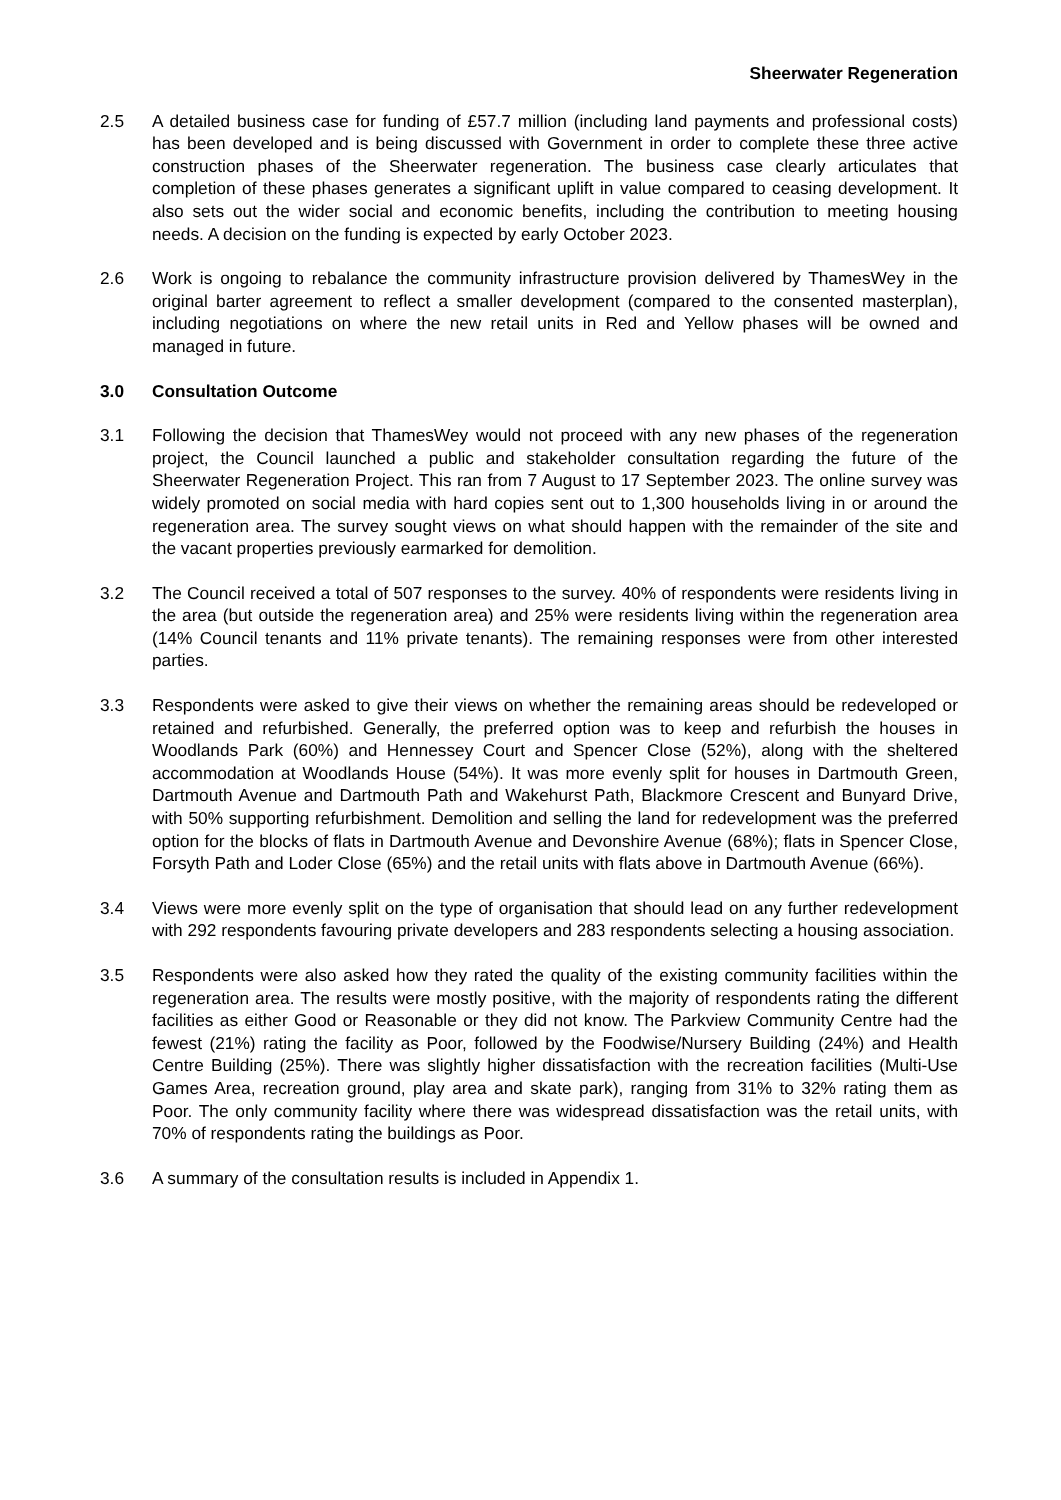Sheerwater Regeneration
2.5 A detailed business case for funding of £57.7 million (including land payments and professional costs) has been developed and is being discussed with Government in order to complete these three active construction phases of the Sheerwater regeneration. The business case clearly articulates that completion of these phases generates a significant uplift in value compared to ceasing development. It also sets out the wider social and economic benefits, including the contribution to meeting housing needs. A decision on the funding is expected by early October 2023.
2.6 Work is ongoing to rebalance the community infrastructure provision delivered by ThamesWey in the original barter agreement to reflect a smaller development (compared to the consented masterplan), including negotiations on where the new retail units in Red and Yellow phases will be owned and managed in future.
3.0 Consultation Outcome
3.1 Following the decision that ThamesWey would not proceed with any new phases of the regeneration project, the Council launched a public and stakeholder consultation regarding the future of the Sheerwater Regeneration Project. This ran from 7 August to 17 September 2023. The online survey was widely promoted on social media with hard copies sent out to 1,300 households living in or around the regeneration area. The survey sought views on what should happen with the remainder of the site and the vacant properties previously earmarked for demolition.
3.2 The Council received a total of 507 responses to the survey. 40% of respondents were residents living in the area (but outside the regeneration area) and 25% were residents living within the regeneration area (14% Council tenants and 11% private tenants). The remaining responses were from other interested parties.
3.3 Respondents were asked to give their views on whether the remaining areas should be redeveloped or retained and refurbished. Generally, the preferred option was to keep and refurbish the houses in Woodlands Park (60%) and Hennessey Court and Spencer Close (52%), along with the sheltered accommodation at Woodlands House (54%). It was more evenly split for houses in Dartmouth Green, Dartmouth Avenue and Dartmouth Path and Wakehurst Path, Blackmore Crescent and Bunyard Drive, with 50% supporting refurbishment. Demolition and selling the land for redevelopment was the preferred option for the blocks of flats in Dartmouth Avenue and Devonshire Avenue (68%); flats in Spencer Close, Forsyth Path and Loder Close (65%) and the retail units with flats above in Dartmouth Avenue (66%).
3.4 Views were more evenly split on the type of organisation that should lead on any further redevelopment with 292 respondents favouring private developers and 283 respondents selecting a housing association.
3.5 Respondents were also asked how they rated the quality of the existing community facilities within the regeneration area. The results were mostly positive, with the majority of respondents rating the different facilities as either Good or Reasonable or they did not know. The Parkview Community Centre had the fewest (21%) rating the facility as Poor, followed by the Foodwise/Nursery Building (24%) and Health Centre Building (25%). There was slightly higher dissatisfaction with the recreation facilities (Multi-Use Games Area, recreation ground, play area and skate park), ranging from 31% to 32% rating them as Poor. The only community facility where there was widespread dissatisfaction was the retail units, with 70% of respondents rating the buildings as Poor.
3.6 A summary of the consultation results is included in Appendix 1.